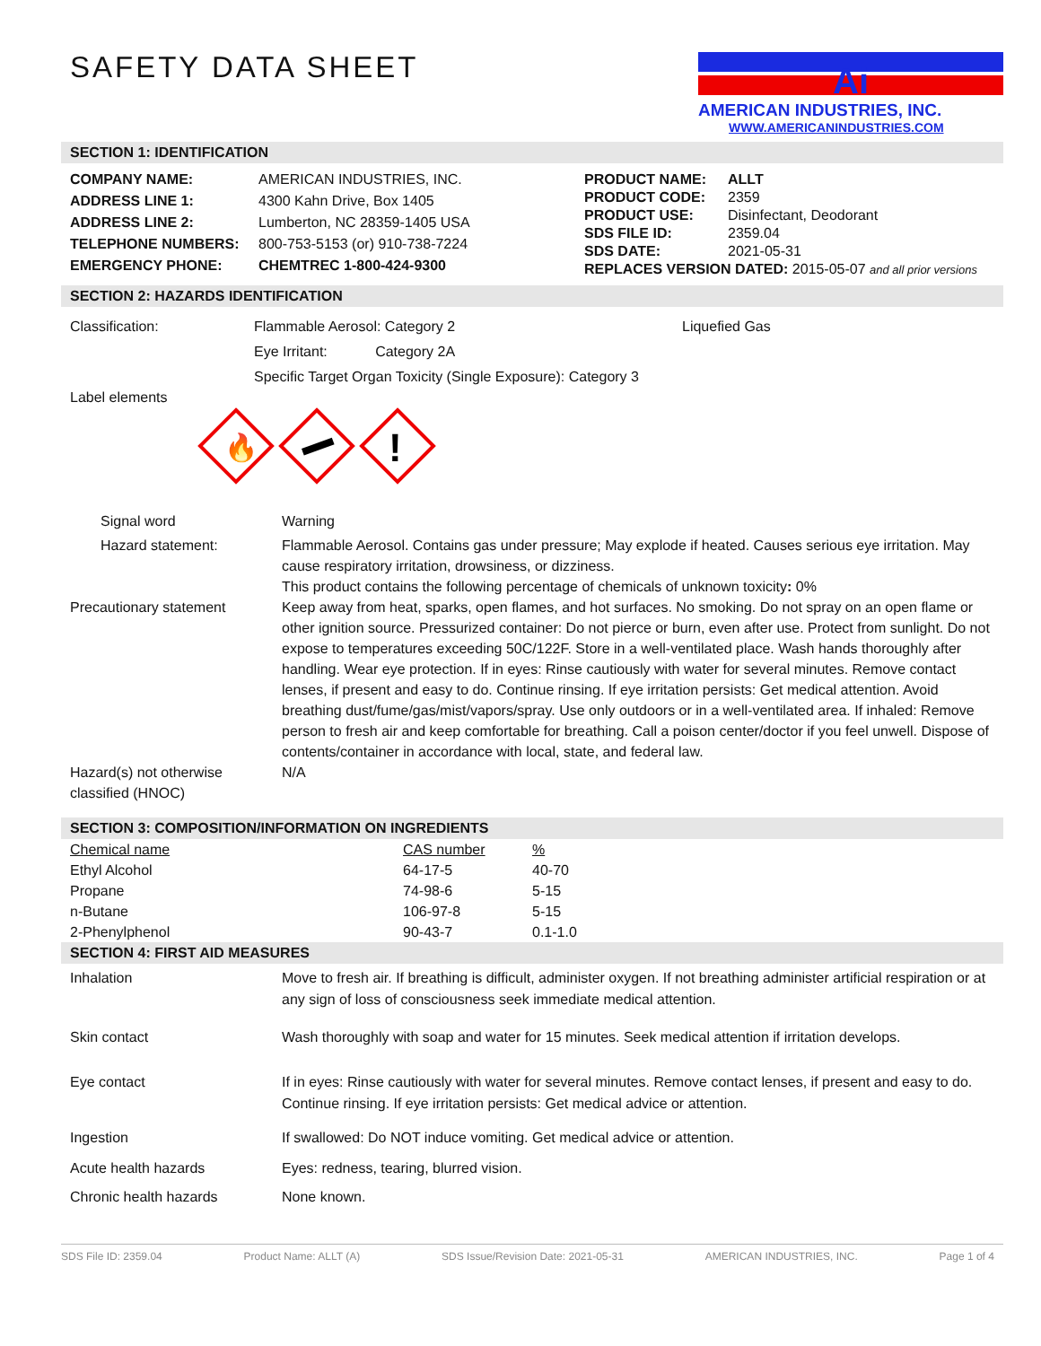SAFETY DATA SHEET
Ai
AMERICAN INDUSTRIES, INC.
WWW.AMERICANINDUSTRIES.COM
SECTION 1: IDENTIFICATION
| COMPANY NAME: | AMERICAN INDUSTRIES, INC. |
| ADDRESS LINE 1: | 4300 Kahn Drive, Box 1405 |
| ADDRESS LINE 2: | Lumberton, NC 28359-1405 USA |
| TELEPHONE NUMBERS: | 800-753-5153 (or) 910-738-7224 |
| EMERGENCY PHONE: | CHEMTREC 1-800-424-9300 |
| PRODUCT NAME: | ALLT |
| PRODUCT CODE: | 2359 |
| PRODUCT USE: | Disinfectant, Deodorant |
| SDS FILE ID: | 2359.04 |
| SDS DATE: | 2021-05-31 |
| REPLACES VERSION DATED: 2015-05-07 and all prior versions | |
SECTION 2: HAZARDS IDENTIFICATION
Classification: Flammable Aerosol: Category 2
Eye Irritant: Category 2A
Specific Target Organ Toxicity (Single Exposure): Category 3
Liquefied Gas
Label elements
🔥
!
Signal word Warning
Hazard statement: Flammable Aerosol. Contains gas under pressure; May explode if heated. Causes serious eye irritation. May cause respiratory irritation, drowsiness, or dizziness.
This product contains the following percentage of chemicals of unknown toxicity: 0%
Precautionary statement Keep away from heat, sparks, open flames, and hot surfaces. No smoking. Do not spray on an open flame or other ignition source. Pressurized container: Do not pierce or burn, even after use. Protect from sunlight. Do not expose to temperatures exceeding 50C/122F. Store in a well-ventilated place. Wash hands thoroughly after handling. Wear eye protection. If in eyes: Rinse cautiously with water for several minutes. Remove contact lenses, if present and easy to do. Continue rinsing. If eye irritation persists: Get medical attention. Avoid breathing dust/fume/gas/mist/vapors/spray. Use only outdoors or in a well-ventilated area. If inhaled: Remove person to fresh air and keep comfortable for breathing. Call a poison center/doctor if you feel unwell. Dispose of contents/container in accordance with local, state, and federal law.
Hazard(s) not otherwise classified (HNOC)
N/A
SECTION 3: COMPOSITION/INFORMATION ON INGREDIENTS
| Chemical name | CAS number | % |
| Ethyl Alcohol | 64-17-5 | 40-70 |
| Propane | 74-98-6 | 5-15 |
| n-Butane | 106-97-8 | 5-15 |
| 2-Phenylphenol | 90-43-7 | 0.1-1.0 |
SECTION 4: FIRST AID MEASURES
Inhalation Move to fresh air. If breathing is difficult, administer oxygen. If not breathing administer artificial respiration or at any sign of loss of consciousness seek immediate medical attention.
Skin contact Wash thoroughly with soap and water for 15 minutes. Seek medical attention if irritation develops.
Eye contact If in eyes: Rinse cautiously with water for several minutes. Remove contact lenses, if present and easy to do. Continue rinsing. If eye irritation persists: Get medical advice or attention.
Ingestion If swallowed: Do NOT induce vomiting. Get medical advice or attention.
Acute health hazards Eyes: redness, tearing, blurred vision.
Chronic health hazards None known.
SDS File ID: 2359.04 Product Name: ALLT (A) SDS Issue/Revision Date: 2021-05-31 AMERICAN INDUSTRIES, INC. Page 1 of 4